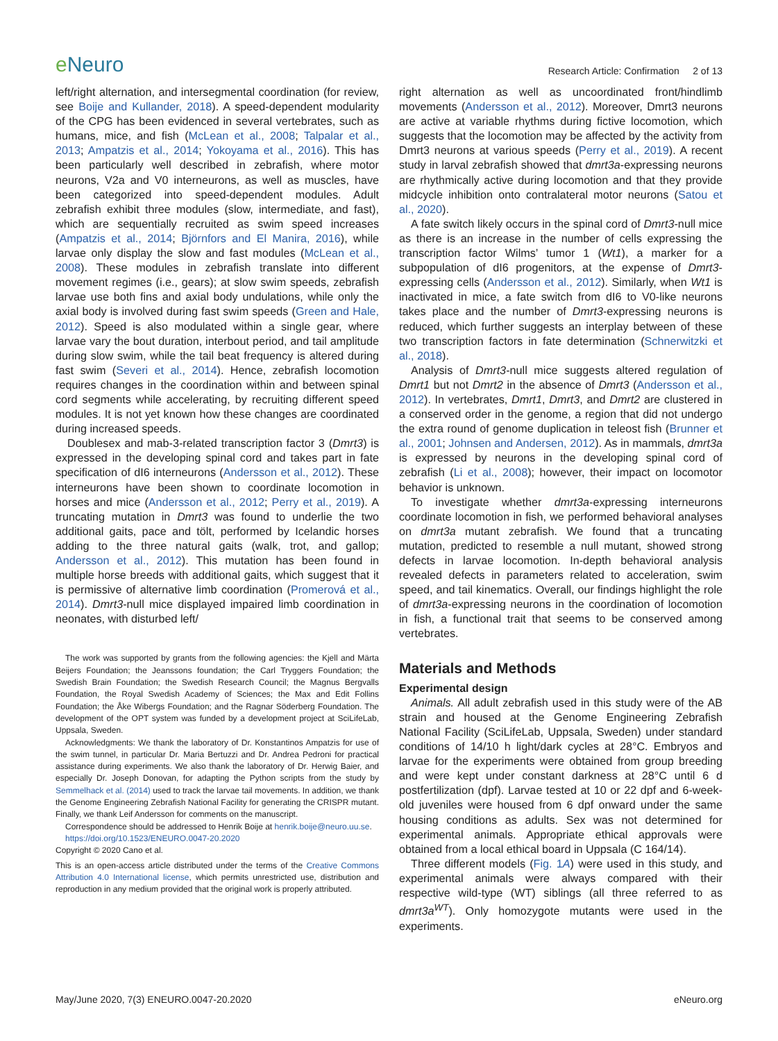e Neuro Research Article: Confirmation 2 of 13
left/right alternation, and intersegmental coordination (for review, see Boije and Kullander, 2018). A speed-dependent modularity of the CPG has been evidenced in several vertebrates, such as humans, mice, and fish (McLean et al., 2008; Talpalar et al., 2013; Ampatzis et al., 2014; Yokoyama et al., 2016). This has been particularly well described in zebrafish, where motor neurons, V2a and V0 interneurons, as well as muscles, have been categorized into speed-dependent modules. Adult zebrafish exhibit three modules (slow, intermediate, and fast), which are sequentially recruited as swim speed increases (Ampatzis et al., 2014; Björnfors and El Manira, 2016), while larvae only display the slow and fast modules (McLean et al., 2008). These modules in zebrafish translate into different movement regimes (i.e., gears); at slow swim speeds, zebrafish larvae use both fins and axial body undulations, while only the axial body is involved during fast swim speeds (Green and Hale, 2012). Speed is also modulated within a single gear, where larvae vary the bout duration, interbout period, and tail amplitude during slow swim, while the tail beat frequency is altered during fast swim (Severi et al., 2014). Hence, zebrafish locomotion requires changes in the coordination within and between spinal cord segments while accelerating, by recruiting different speed modules. It is not yet known how these changes are coordinated during increased speeds.
Doublesex and mab-3-related transcription factor 3 (Dmrt3) is expressed in the developing spinal cord and takes part in fate specification of dI6 interneurons (Andersson et al., 2012). These interneurons have been shown to coordinate locomotion in horses and mice (Andersson et al., 2012; Perry et al., 2019). A truncating mutation in Dmrt3 was found to underlie the two additional gaits, pace and tölt, performed by Icelandic horses adding to the three natural gaits (walk, trot, and gallop; Andersson et al., 2012). This mutation has been found in multiple horse breeds with additional gaits, which suggest that it is permissive of alternative limb coordination (Promerová et al., 2014). Dmrt3-null mice displayed impaired limb coordination in neonates, with disturbed left/
The work was supported by grants from the following agencies: the Kjell and Märta Beijers Foundation; the Jeanssons foundation; the Carl Tryggers Foundation; the Swedish Brain Foundation; the Swedish Research Council; the Magnus Bergvalls Foundation, the Royal Swedish Academy of Sciences; the Max and Edit Follins Foundation; the Åke Wibergs Foundation; and the Ragnar Söderberg Foundation. The development of the OPT system was funded by a development project at SciLifeLab, Uppsala, Sweden.
Acknowledgments: We thank the laboratory of Dr. Konstantinos Ampatzis for use of the swim tunnel, in particular Dr. Maria Bertuzzi and Dr. Andrea Pedroni for practical assistance during experiments. We also thank the laboratory of Dr. Herwig Baier, and especially Dr. Joseph Donovan, for adapting the Python scripts from the study by Semmelhack et al. (2014) used to track the larvae tail movements. In addition, we thank the Genome Engineering Zebrafish National Facility for generating the CRISPR mutant. Finally, we thank Leif Andersson for comments on the manuscript.
Correspondence should be addressed to Henrik Boije at henrik.boije@neuro.uu.se.
https://doi.org/10.1523/ENEURO.0047-20.2020
Copyright © 2020 Cano et al.
This is an open-access article distributed under the terms of the Creative Commons Attribution 4.0 International license, which permits unrestricted use, distribution and reproduction in any medium provided that the original work is properly attributed.
right alternation as well as uncoordinated front/hindlimb movements (Andersson et al., 2012). Moreover, Dmrt3 neurons are active at variable rhythms during fictive locomotion, which suggests that the locomotion may be affected by the activity from Dmrt3 neurons at various speeds (Perry et al., 2019). A recent study in larval zebrafish showed that dmrt3a-expressing neurons are rhythmically active during locomotion and that they provide midcycle inhibition onto contralateral motor neurons (Satou et al., 2020).
A fate switch likely occurs in the spinal cord of Dmrt3-null mice as there is an increase in the number of cells expressing the transcription factor Wilms’ tumor 1 (Wt1), a marker for a subpopulation of dI6 progenitors, at the expense of Dmrt3-expressing cells (Andersson et al., 2012). Similarly, when Wt1 is inactivated in mice, a fate switch from dI6 to V0-like neurons takes place and the number of Dmrt3-expressing neurons is reduced, which further suggests an interplay between of these two transcription factors in fate determination (Schnerwitzki et al., 2018).
Analysis of Dmrt3-null mice suggests altered regulation of Dmrt1 but not Dmrt2 in the absence of Dmrt3 (Andersson et al., 2012). In vertebrates, Dmrt1, Dmrt3, and Dmrt2 are clustered in a conserved order in the genome, a region that did not undergo the extra round of genome duplication in teleost fish (Brunner et al., 2001; Johnsen and Andersen, 2012). As in mammals, dmrt3a is expressed by neurons in the developing spinal cord of zebrafish (Li et al., 2008); however, their impact on locomotor behavior is unknown.
To investigate whether dmrt3a-expressing interneurons coordinate locomotion in fish, we performed behavioral analyses on dmrt3a mutant zebrafish. We found that a truncating mutation, predicted to resemble a null mutant, showed strong defects in larvae locomotion. In-depth behavioral analysis revealed defects in parameters related to acceleration, swim speed, and tail kinematics. Overall, our findings highlight the role of dmrt3a-expressing neurons in the coordination of locomotion in fish, a functional trait that seems to be conserved among vertebrates.
Materials and Methods
Experimental design
Animals. All adult zebrafish used in this study were of the AB strain and housed at the Genome Engineering Zebrafish National Facility (SciLifeLab, Uppsala, Sweden) under standard conditions of 14/10 h light/dark cycles at 28°C. Embryos and larvae for the experiments were obtained from group breeding and were kept under constant darkness at 28°C until 6 d postfertilization (dpf). Larvae tested at 10 or 22 dpf and 6-week-old juveniles were housed from 6 dpf onward under the same housing conditions as adults. Sex was not determined for experimental animals. Appropriate ethical approvals were obtained from a local ethical board in Uppsala (C 164/14).
Three different models (Fig. 1A) were used in this study, and experimental animals were always compared with their respective wild-type (WT) siblings (all three referred to as dmrt3a<sup>WT</sup>). Only homozygote mutants were used in the experiments.
May/June 2020, 7(3) ENEURO.0047-20.2020 eNeuro.org